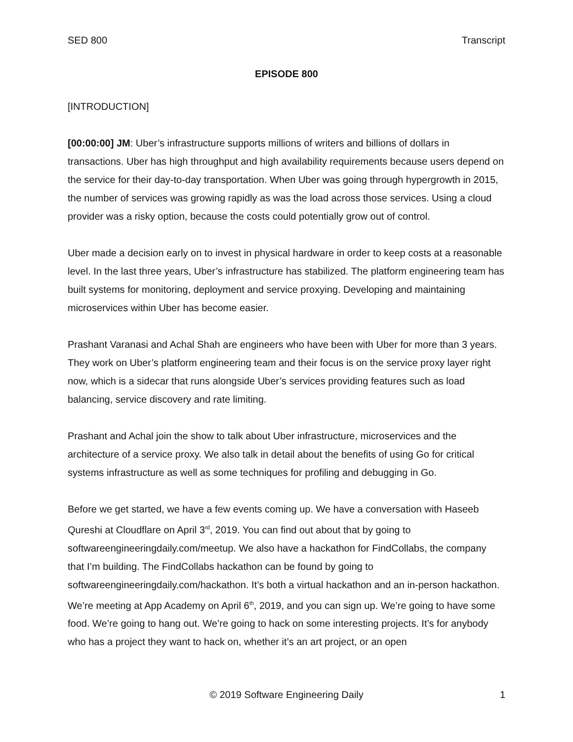SED 800 Transcript
EPISODE 800
[INTRODUCTION]
[00:00:00] JM: Uber’s infrastructure supports millions of writers and billions of dollars in transactions. Uber has high throughput and high availability requirements because users depend on the service for their day-to-day transportation. When Uber was going through hypergrowth in 2015, the number of services was growing rapidly as was the load across those services. Using a cloud provider was a risky option, because the costs could potentially grow out of control.
Uber made a decision early on to invest in physical hardware in order to keep costs at a reasonable level. In the last three years, Uber’s infrastructure has stabilized. The platform engineering team has built systems for monitoring, deployment and service proxying. Developing and maintaining microservices within Uber has become easier.
Prashant Varanasi and Achal Shah are engineers who have been with Uber for more than 3 years. They work on Uber’s platform engineering team and their focus is on the service proxy layer right now, which is a sidecar that runs alongside Uber’s services providing features such as load balancing, service discovery and rate limiting.
Prashant and Achal join the show to talk about Uber infrastructure, microservices and the architecture of a service proxy. We also talk in detail about the benefits of using Go for critical systems infrastructure as well as some techniques for profiling and debugging in Go.
Before we get started, we have a few events coming up. We have a conversation with Haseeb Qureshi at Cloudflare on April 3<sup>rd</sup>, 2019. You can find out about that by going to softwareengineeringdaily.com/meetup. We also have a hackathon for FindCollabs, the company that I’m building. The FindCollabs hackathon can be found by going to softwareengineeringdaily.com/hackathon. It’s both a virtual hackathon and an in-person hackathon. We’re meeting at App Academy on April 6<sup>th</sup>, 2019, and you can sign up. We’re going to have some food. We’re going to hang out. We’re going to hack on some interesting projects. It’s for anybody who has a project they want to hack on, whether it’s an art project, or an open
© 2019 Software Engineering Daily 1